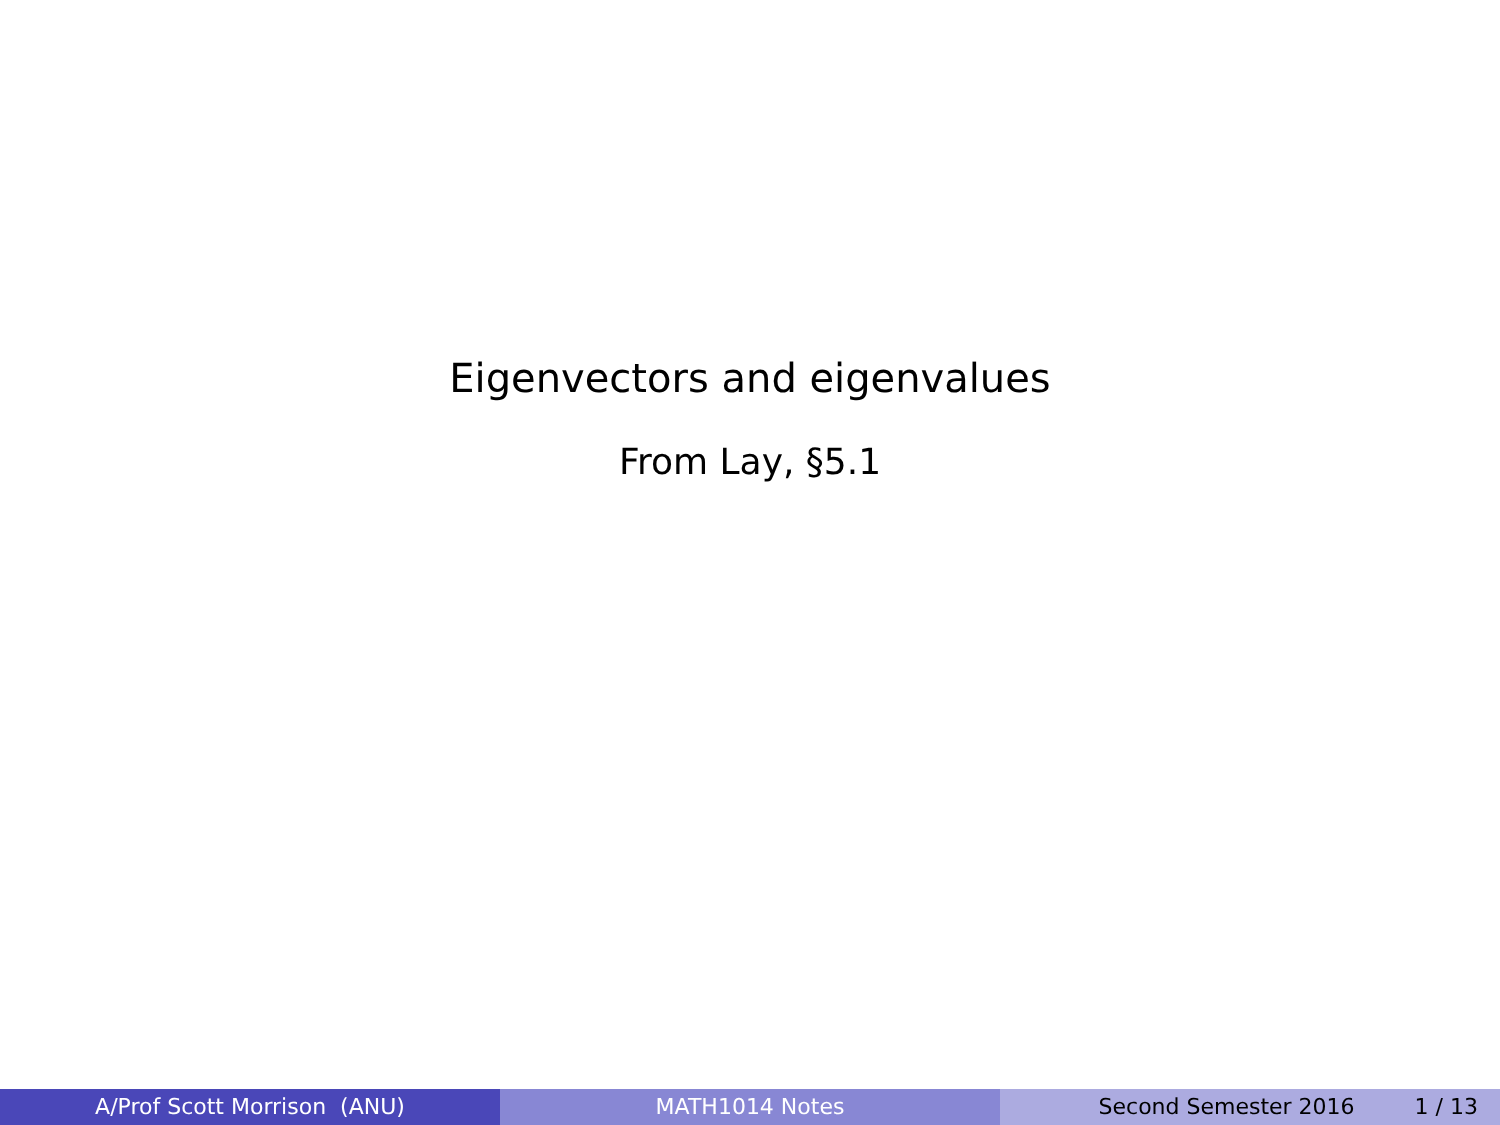Eigenvectors and eigenvalues
From Lay, §5.1
A/Prof Scott Morrison (ANU) MATH1014 Notes Second Semester 2016 1 / 13